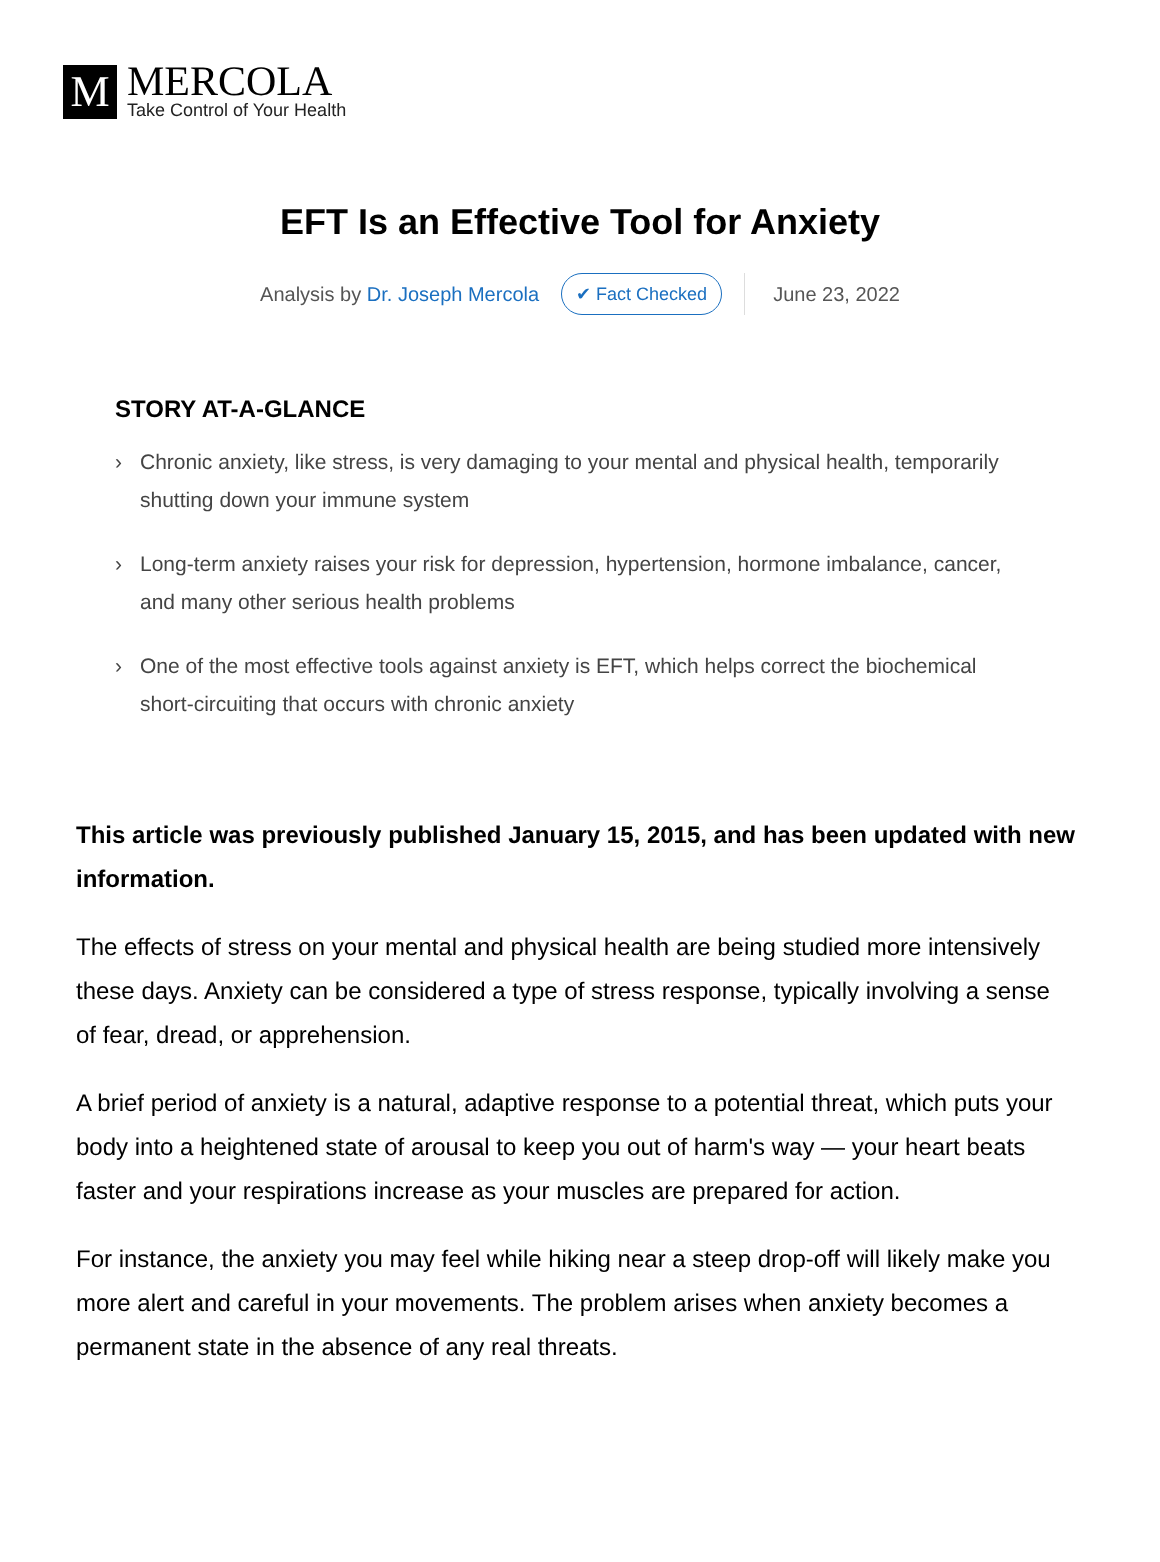M
MERCOLA
Take Control of Your Health
EFT Is an Effective Tool for Anxiety
Analysis by Dr. Joseph Mercola
✔ Fact Checked
June 23, 2022
STORY AT-A-GLANCE
› Chronic anxiety, like stress, is very damaging to your mental and physical health, temporarily shutting down your immune system
› Long-term anxiety raises your risk for depression, hypertension, hormone imbalance, cancer, and many other serious health problems
› One of the most effective tools against anxiety is EFT, which helps correct the biochemical short-circuiting that occurs with chronic anxiety
This article was previously published January 15, 2015, and has been updated with new information.
The effects of stress on your mental and physical health are being studied more intensively these days. Anxiety can be considered a type of stress response, typically involving a sense of fear, dread, or apprehension.
A brief period of anxiety is a natural, adaptive response to a potential threat, which puts your body into a heightened state of arousal to keep you out of harm's way — your heart beats faster and your respirations increase as your muscles are prepared for action.
For instance, the anxiety you may feel while hiking near a steep drop-off will likely make you more alert and careful in your movements. The problem arises when anxiety becomes a permanent state in the absence of any real threats.